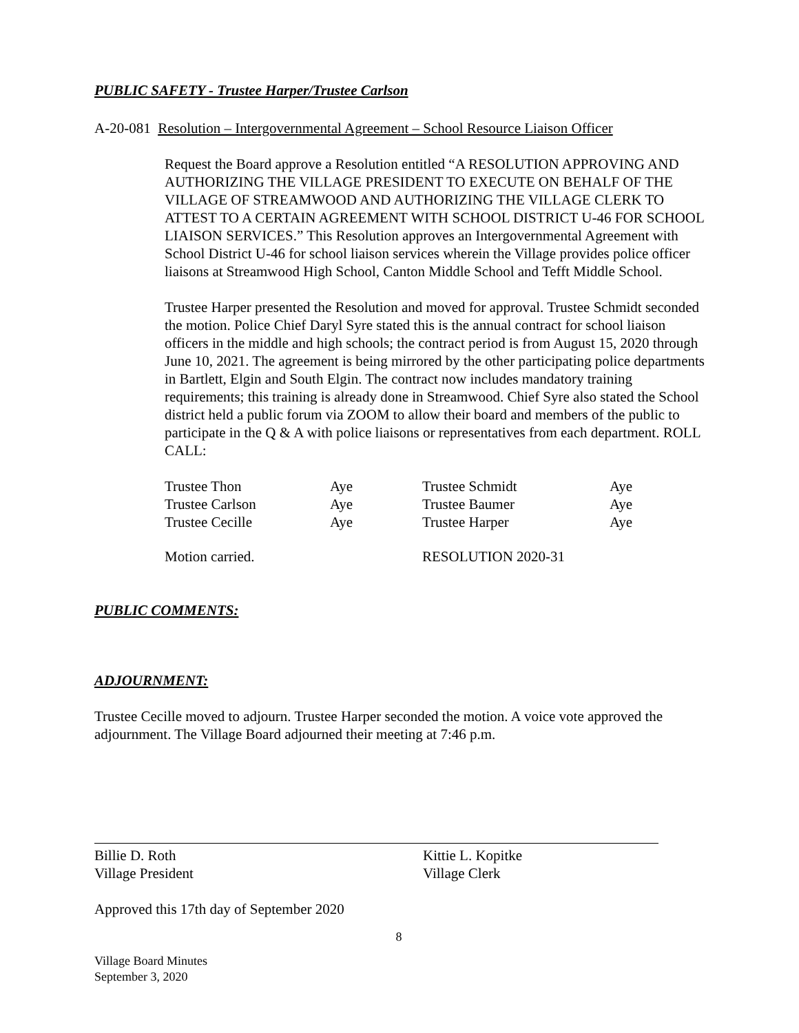PUBLIC SAFETY - Trustee Harper/Trustee Carlson
A-20-081 Resolution – Intergovernmental Agreement – School Resource Liaison Officer
Request the Board approve a Resolution entitled “A RESOLUTION APPROVING AND AUTHORIZING THE VILLAGE PRESIDENT TO EXECUTE ON BEHALF OF THE VILLAGE OF STREAMWOOD AND AUTHORIZING THE VILLAGE CLERK TO ATTEST TO A CERTAIN AGREEMENT WITH SCHOOL DISTRICT U-46 FOR SCHOOL LIAISON SERVICES.” This Resolution approves an Intergovernmental Agreement with School District U-46 for school liaison services wherein the Village provides police officer liaisons at Streamwood High School, Canton Middle School and Tefft Middle School.
Trustee Harper presented the Resolution and moved for approval. Trustee Schmidt seconded the motion. Police Chief Daryl Syre stated this is the annual contract for school liaison officers in the middle and high schools; the contract period is from August 15, 2020 through June 10, 2021. The agreement is being mirrored by the other participating police departments in Bartlett, Elgin and South Elgin. The contract now includes mandatory training requirements; this training is already done in Streamwood. Chief Syre also stated the School district held a public forum via ZOOM to allow their board and members of the public to participate in the Q & A with police liaisons or representatives from each department. ROLL CALL:
| Trustee Thon | Aye | Trustee Schmidt | Aye |
| Trustee Carlson | Aye | Trustee Baumer | Aye |
| Trustee Cecille | Aye | Trustee Harper | Aye |
| Motion carried. | | RESOLUTION 2020-31 | |
PUBLIC COMMENTS:
ADJOURNMENT:
Trustee Cecille moved to adjourn. Trustee Harper seconded the motion. A voice vote approved the adjournment. The Village Board adjourned their meeting at 7:46 p.m.
Billie D. Roth
Village President
Kittie L. Kopitke
Village Clerk
Approved this 17th day of September 2020
8
Village Board Minutes
September 3, 2020